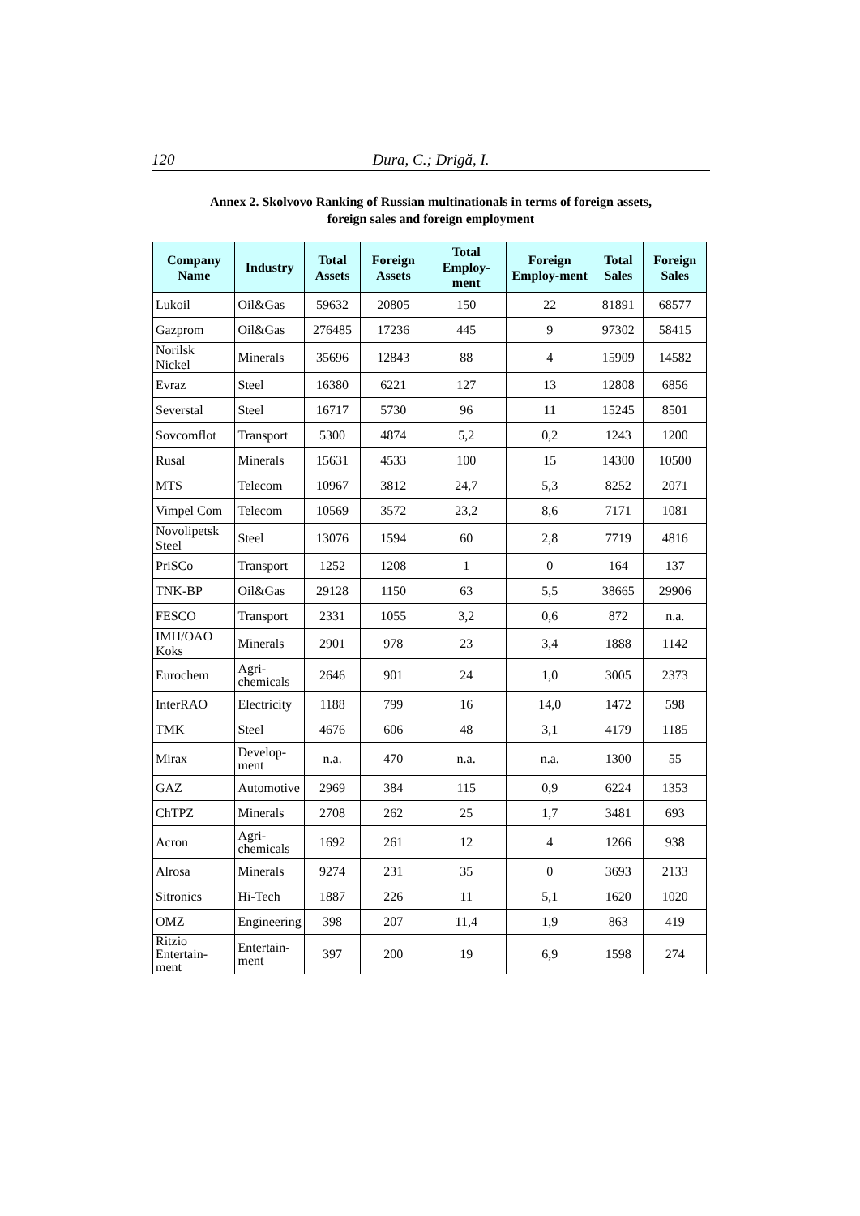120 Dura, C.; Drigă, I.
Annex 2. Skolvovo Ranking of Russian multinationals in terms of foreign assets,
foreign sales and foreign employment
| Company Name | Industry | Total Assets | Foreign Assets | Total Employ-ment | Foreign Employ-ment | Total Sales | Foreign Sales |
| --- | --- | --- | --- | --- | --- | --- | --- |
| Lukoil | Oil&Gas | 59632 | 20805 | 150 | 22 | 81891 | 68577 |
| Gazprom | Oil&Gas | 276485 | 17236 | 445 | 9 | 97302 | 58415 |
| Norilsk Nickel | Minerals | 35696 | 12843 | 88 | 4 | 15909 | 14582 |
| Evraz | Steel | 16380 | 6221 | 127 | 13 | 12808 | 6856 |
| Severstal | Steel | 16717 | 5730 | 96 | 11 | 15245 | 8501 |
| Sovcomflot | Transport | 5300 | 4874 | 5,2 | 0,2 | 1243 | 1200 |
| Rusal | Minerals | 15631 | 4533 | 100 | 15 | 14300 | 10500 |
| MTS | Telecom | 10967 | 3812 | 24,7 | 5,3 | 8252 | 2071 |
| Vimpel Com | Telecom | 10569 | 3572 | 23,2 | 8,6 | 7171 | 1081 |
| Novolipetsk Steel | Steel | 13076 | 1594 | 60 | 2,8 | 7719 | 4816 |
| PriSCo | Transport | 1252 | 1208 | 1 | 0 | 164 | 137 |
| TNK-BP | Oil&Gas | 29128 | 1150 | 63 | 5,5 | 38665 | 29906 |
| FESCO | Transport | 2331 | 1055 | 3,2 | 0,6 | 872 | n.a. |
| IMH/OAO Koks | Minerals | 2901 | 978 | 23 | 3,4 | 1888 | 1142 |
| Eurochem | Agri- chemicals | 2646 | 901 | 24 | 1,0 | 3005 | 2373 |
| InterRAO | Electricity | 1188 | 799 | 16 | 14,0 | 1472 | 598 |
| TMK | Steel | 4676 | 606 | 48 | 3,1 | 4179 | 1185 |
| Mirax | Develop- ment | n.a. | 470 | n.a. | n.a. | 1300 | 55 |
| GAZ | Automotive | 2969 | 384 | 115 | 0,9 | 6224 | 1353 |
| ChTPZ | Minerals | 2708 | 262 | 25 | 1,7 | 3481 | 693 |
| Acron | Agri- chemicals | 1692 | 261 | 12 | 4 | 1266 | 938 |
| Alrosa | Minerals | 9274 | 231 | 35 | 0 | 3693 | 2133 |
| Sitronics | Hi-Tech | 1887 | 226 | 11 | 5,1 | 1620 | 1020 |
| OMZ | Engineering | 398 | 207 | 11,4 | 1,9 | 863 | 419 |
| Ritzio Entertain- ment | Entertain- ment | 397 | 200 | 19 | 6,9 | 1598 | 274 |